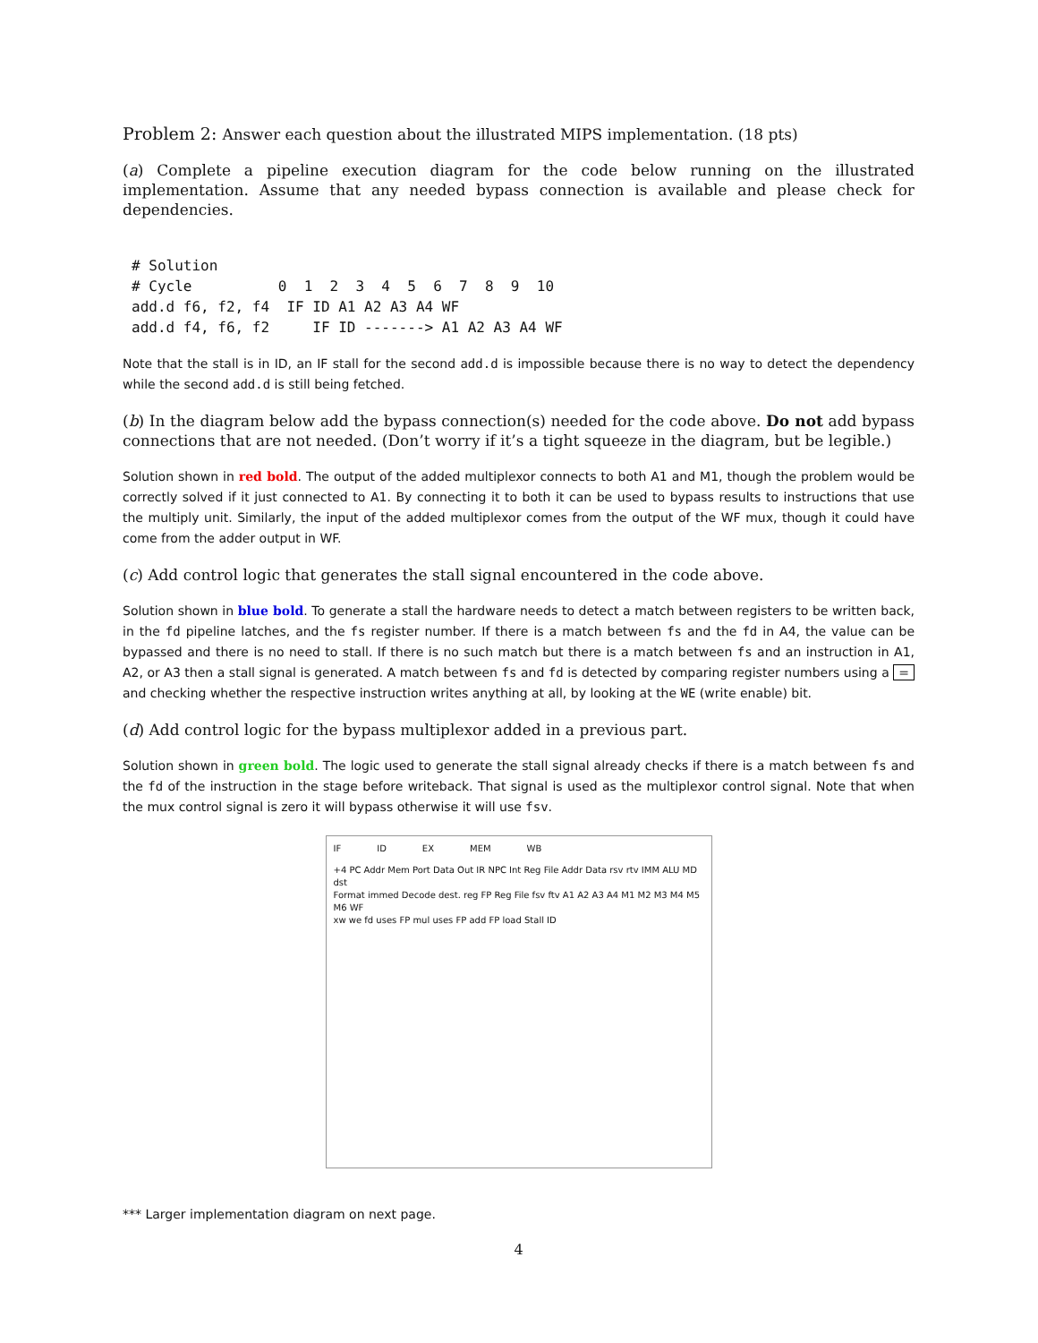Problem 2: Answer each question about the illustrated MIPS implementation. (18 pts)
(a) Complete a pipeline execution diagram for the code below running on the illustrated implementation. Assume that any needed bypass connection is available and please check for dependencies.
# Solution
# Cycle          0  1  2  3  4  5  6  7  8  9  10
add.d f6, f2, f4  IF ID A1 A2 A3 A4 WF
add.d f4, f6, f2     IF ID -------> A1 A2 A3 A4 WF
Note that the stall is in ID, an IF stall for the second add.d is impossible because there is no way to detect the dependency while the second add.d is still being fetched.
(b) In the diagram below add the bypass connection(s) needed for the code above. Do not add bypass connections that are not needed. (Don’t worry if it’s a tight squeeze in the diagram, but be legible.)
Solution shown in red bold. The output of the added multiplexor connects to both A1 and M1, though the problem would be correctly solved if it just connected to A1. By connecting it to both it can be used to bypass results to instructions that use the multiply unit. Similarly, the input of the added multiplexor comes from the output of the WF mux, though it could have come from the adder output in WF.
(c) Add control logic that generates the stall signal encountered in the code above.
Solution shown in blue bold. To generate a stall the hardware needs to detect a match between registers to be written back, in the fd pipeline latches, and the fs register number. If there is a match between fs and the fd in A4, the value can be bypassed and there is no need to stall. If there is no such match but there is a match between fs and an instruction in A1, A2, or A3 then a stall signal is generated. A match between fs and fd is detected by comparing register numbers using a = and checking whether the respective instruction writes anything at all, by looking at the WE (write enable) bit.
(d) Add control logic for the bypass multiplexor added in a previous part.
Solution shown in green bold. The logic used to generate the stall signal already checks if there is a match between fs and the fd of the instruction in the stage before writeback. That signal is used as the multiplexor control signal. Note that when the mux control signal is zero it will bypass otherwise it will use fsv.
IF ID EX MEM WB
+4 PC Addr Mem Port Data Out IR NPC Int Reg File Addr Data rsv rtv IMM ALU MD dst
Format immed Decode dest. reg FP Reg File fsv ftv A1 A2 A3 A4 M1 M2 M3 M4 M5 M6 WF
xw we fd uses FP mul uses FP add FP load Stall ID
*** Larger implementation diagram on next page.
4